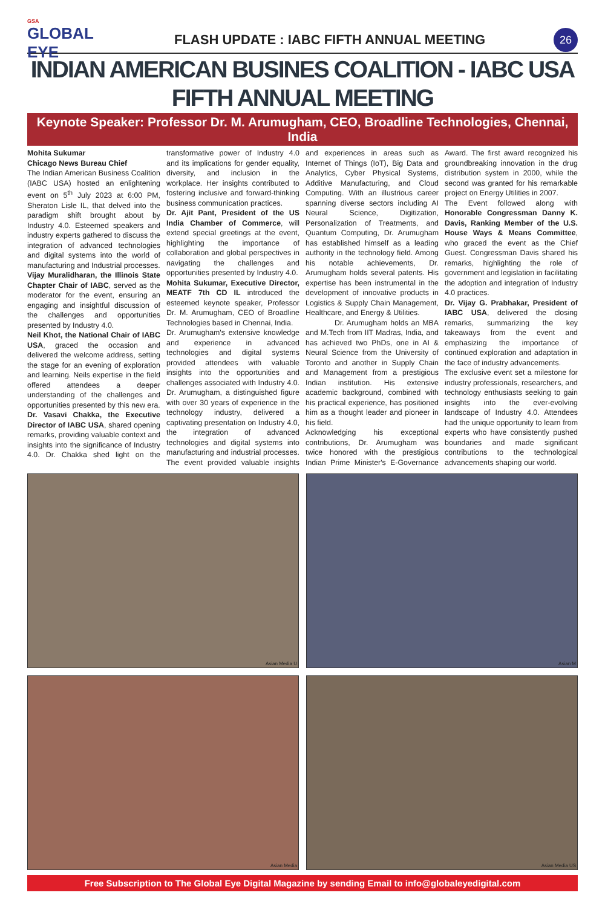GSA
GLOBAL EYE
FLASH UPDATE : IABC FIFTH ANNUAL MEETING
26
INDIAN AMERICAN BUSINES COALITION - IABC USA
FIFTH ANNUAL MEETING
Keynote Speaker: Professor Dr. M. Arumugham, CEO, Broadline Technologies, Chennai, India
Mohita Sukumar
Chicago News Bureau Chief
The Indian American Business Coalition (IABC USA) hosted an enlightening event on 5<sup>th</sup> July 2023 at 6:00 PM, Sheraton Lisle IL, that delved into the paradigm shift brought about by Industry 4.0. Esteemed speakers and industry experts gathered to discuss the integration of advanced technologies and digital systems into the world of manufacturing and Industrial processes.
Vijay Muralidharan, the Illinois State Chapter Chair of IABC, served as the moderator for the event, ensuring an engaging and insightful discussion of the challenges and opportunities presented by Industry 4.0.
Neil Khot, the National Chair of IABC USA, graced the occasion and delivered the welcome address, setting the stage for an evening of exploration and learning. Neils expertise in the field offered attendees a deeper understanding of the challenges and opportunities presented by this new era.
Dr. Vasavi Chakka, the Executive Director of IABC USA, shared opening remarks, providing valuable context and insights into the significance of Industry 4.0. Dr. Chakka shed light on the transformative power of Industry 4.0 and its implications for gender equality, diversity, and inclusion in the workplace. Her insights contributed to fostering inclusive and forward-thinking business communication practices.
Dr. Ajit Pant, President of the US India Chamber of Commerce, will extend special greetings at the event, highlighting the importance of collaboration and global perspectives in navigating the challenges and opportunities presented by Industry 4.0.
Mohita Sukumar, Executive Director, MEATF 7th CD IL introduced the esteemed keynote speaker, Professor Dr. M. Arumugham, CEO of Broadline Technologies based in Chennai, India.
Dr. Arumugham's extensive knowledge and experience in advanced technologies and digital systems provided attendees with valuable insights into the opportunities and challenges associated with Industry 4.0. Dr. Arumugham, a distinguished figure with over 30 years of experience in the technology industry, delivered a captivating presentation on Industry 4.0, the integration of advanced technologies and digital systems into manufacturing and industrial processes. The event provided valuable insights and experiences in areas such as Internet of Things (IoT), Big Data and Analytics, Cyber Physical Systems, Additive Manufacturing, and Cloud Computing. With an illustrious career spanning diverse sectors including AI Neural Science, Digitization, Personalization of Treatments, and Quantum Computing, Dr. Arumugham has established himself as a leading authority in the technology field. Among his notable achievements, Dr. Arumugham holds several patents. His expertise has been instrumental in the development of innovative products in Logistics & Supply Chain Management, Healthcare, and Energy & Utilities.
Dr. Arumugham holds an MBA and M.Tech from IIT Madras, India, and has achieved two PhDs, one in AI & Neural Science from the University of Toronto and another in Supply Chain and Management from a prestigious Indian institution. His extensive academic background, combined with his practical experience, has positioned him as a thought leader and pioneer in his field.
Acknowledging his exceptional contributions, Dr. Arumugham was twice honored with the prestigious Indian Prime Minister's E-Governance Award. The first award recognized his groundbreaking innovation in the drug distribution system in 2000, while the second was granted for his remarkable project on Energy Utilities in 2007.
The Event followed along with Honorable Congressman Danny K. Davis, Ranking Member of the U.S. House Ways & Means Committee, who graced the event as the Chief Guest. Congressman Davis shared his remarks, highlighting the role of government and legislation in facilitating the adoption and integration of Industry 4.0 practices.
Dr. Vijay G. Prabhakar, President of IABC USA, delivered the closing remarks, summarizing the key takeaways from the event and emphasizing the importance of continued exploration and adaptation in the face of industry advancements.
The exclusive event set a milestone for industry professionals, researchers, and technology enthusiasts seeking to gain insights into the ever-evolving landscape of Industry 4.0. Attendees had the unique opportunity to learn from experts who have consistently pushed boundaries and made significant contributions to the technological advancements shaping our world.
Asian Media U
Asian M
Asian Media
Asian Media US
Free Subscription to The Global Eye Digital Magazine by sending Email to info@globaleyedigital.com